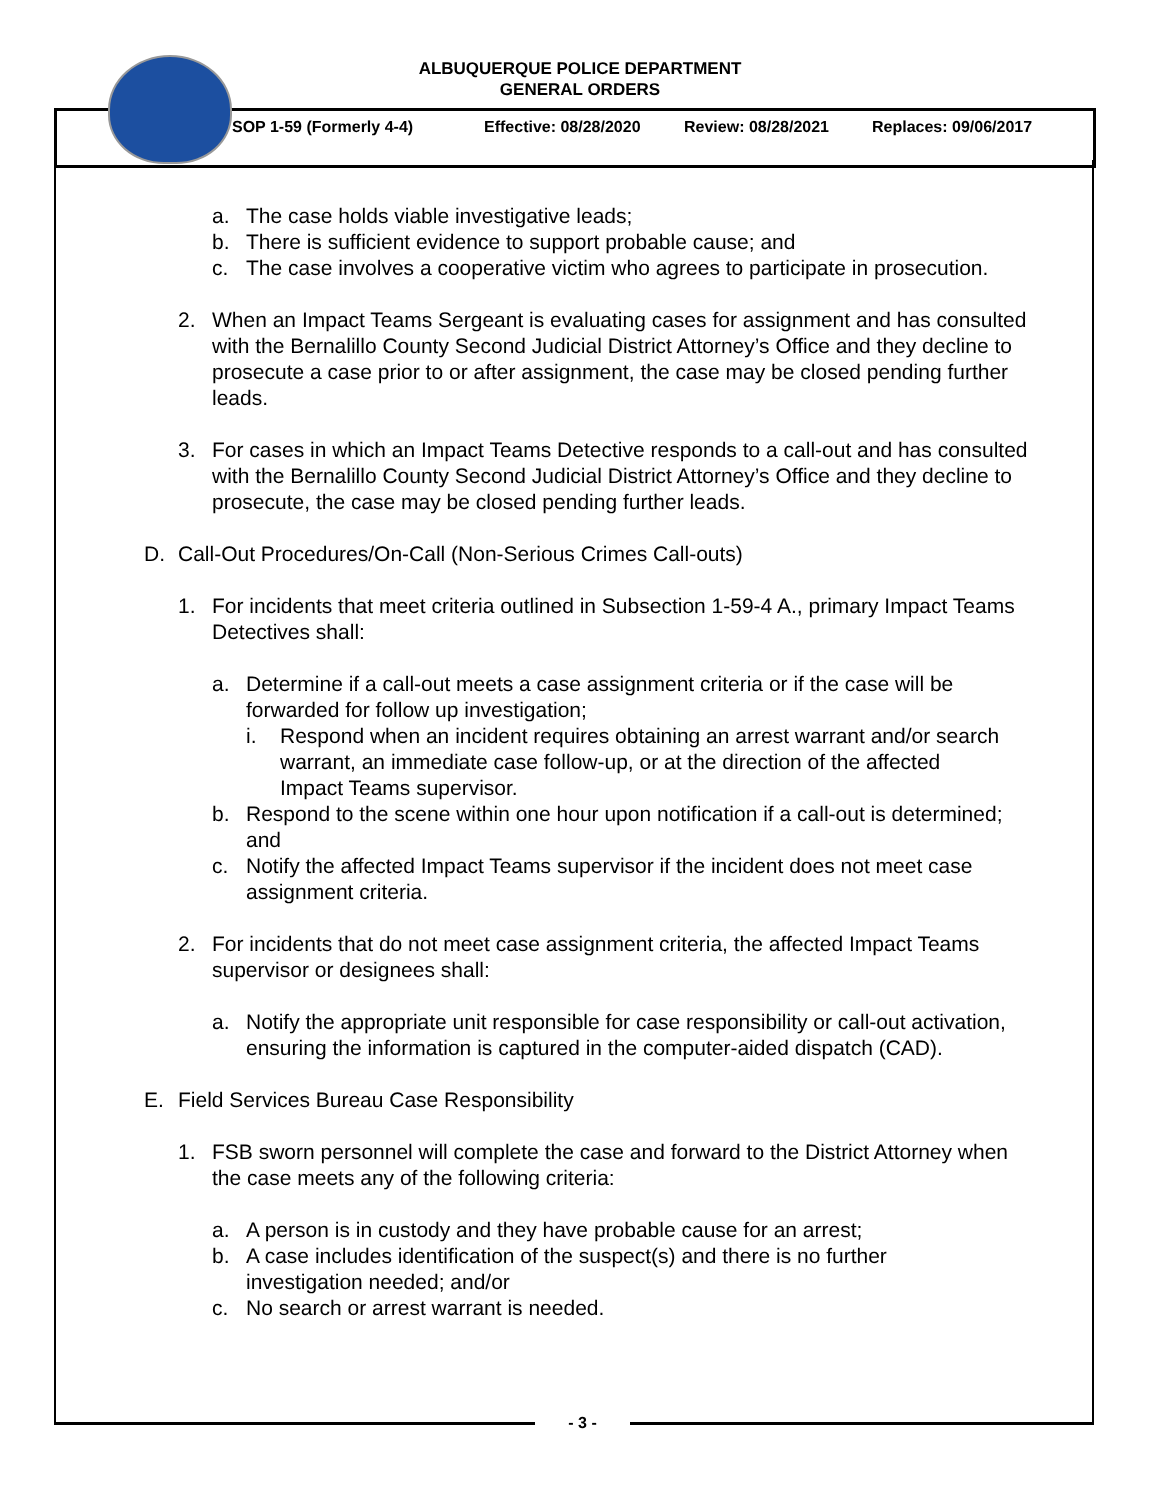ALBUQUERQUE POLICE DEPARTMENT
GENERAL ORDERS
SOP 1-59 (Formerly 4-4) Effective: 08/28/2020 Review: 08/28/2021 Replaces: 09/06/2017
a. The case holds viable investigative leads;
b. There is sufficient evidence to support probable cause; and
c. The case involves a cooperative victim who agrees to participate in prosecution.
2. When an Impact Teams Sergeant is evaluating cases for assignment and has consulted with the Bernalillo County Second Judicial District Attorney’s Office and they decline to prosecute a case prior to or after assignment, the case may be closed pending further leads.
3. For cases in which an Impact Teams Detective responds to a call-out and has consulted with the Bernalillo County Second Judicial District Attorney’s Office and they decline to prosecute, the case may be closed pending further leads.
D. Call-Out Procedures/On-Call (Non-Serious Crimes Call-outs)
1. For incidents that meet criteria outlined in Subsection 1-59-4 A., primary Impact Teams Detectives shall:
a. Determine if a call-out meets a case assignment criteria or if the case will be forwarded for follow up investigation;
i. Respond when an incident requires obtaining an arrest warrant and/or search warrant, an immediate case follow-up, or at the direction of the affected Impact Teams supervisor.
b. Respond to the scene within one hour upon notification if a call-out is determined; and
c. Notify the affected Impact Teams supervisor if the incident does not meet case assignment criteria.
2. For incidents that do not meet case assignment criteria, the affected Impact Teams supervisor or designees shall:
a. Notify the appropriate unit responsible for case responsibility or call-out activation, ensuring the information is captured in the computer-aided dispatch (CAD).
E. Field Services Bureau Case Responsibility
1. FSB sworn personnel will complete the case and forward to the District Attorney when the case meets any of the following criteria:
a. A person is in custody and they have probable cause for an arrest;
b. A case includes identification of the suspect(s) and there is no further investigation needed; and/or
c. No search or arrest warrant is needed.
- 3 -